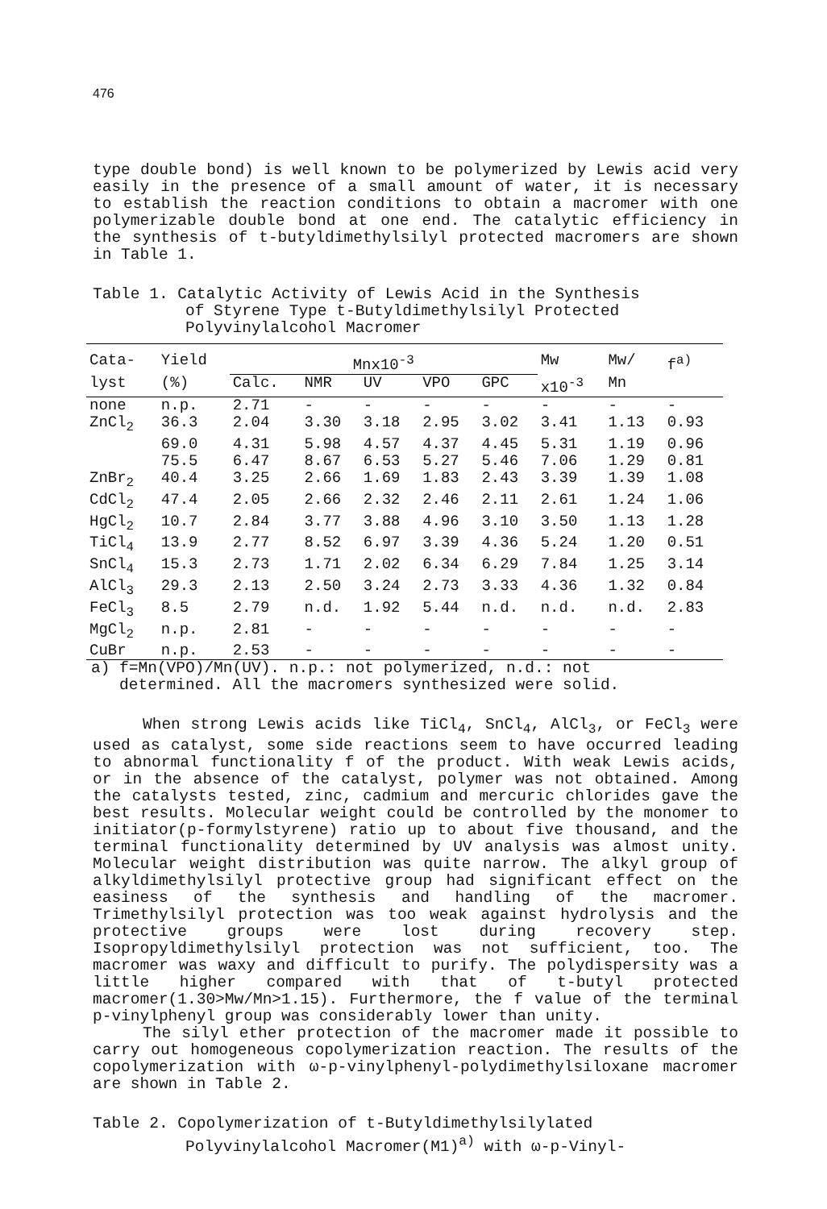476
type double bond) is well known to be polymerized by Lewis acid very easily in the presence of a small amount of water, it is necessary to establish the reaction conditions to obtain a macromer with one polymerizable double bond at one end. The catalytic efficiency in the synthesis of t-butyldimethylsilyl protected macromers are shown in Table 1.
Table 1. Catalytic Activity of Lewis Acid in the Synthesis
of Styrene Type t-Butyldimethylsilyl Protected
Polyvinylalcohol Macromer
| Cata- | Yield | Mnx10<sup>-3</sup> | | | | | Mw | Mw/ | f<sup>a)</sup> |
| --- | --- | --- | --- | --- | --- | --- | --- | --- | --- |
| lyst | (%) | Calc. | NMR | UV | VPO | GPC | x10<sup>-3</sup> | Mn | |
| none | n.p. | 2.71 | - | - | - | - | - | - | - |
| ZnCl<sub>2</sub> | 36.3 | 2.04 | 3.30 | 3.18 | 2.95 | 3.02 | 3.41 | 1.13 | 0.93 |
| | 69.0 | 4.31 | 5.98 | 4.57 | 4.37 | 4.45 | 5.31 | 1.19 | 0.96 |
| | 75.5 | 6.47 | 8.67 | 6.53 | 5.27 | 5.46 | 7.06 | 1.29 | 0.81 |
| ZnBr<sub>2</sub> | 40.4 | 3.25 | 2.66 | 1.69 | 1.83 | 2.43 | 3.39 | 1.39 | 1.08 |
| CdCl<sub>2</sub> | 47.4 | 2.05 | 2.66 | 2.32 | 2.46 | 2.11 | 2.61 | 1.24 | 1.06 |
| HgCl<sub>2</sub> | 10.7 | 2.84 | 3.77 | 3.88 | 4.96 | 3.10 | 3.50 | 1.13 | 1.28 |
| TiCl<sub>4</sub> | 13.9 | 2.77 | 8.52 | 6.97 | 3.39 | 4.36 | 5.24 | 1.20 | 0.51 |
| SnCl<sub>4</sub> | 15.3 | 2.73 | 1.71 | 2.02 | 6.34 | 6.29 | 7.84 | 1.25 | 3.14 |
| AlCl<sub>3</sub> | 29.3 | 2.13 | 2.50 | 3.24 | 2.73 | 3.33 | 4.36 | 1.32 | 0.84 |
| FeCl<sub>3</sub> | 8.5 | 2.79 | n.d. | 1.92 | 5.44 | n.d. | n.d. | n.d. | 2.83 |
| MgCl<sub>2</sub> | n.p. | 2.81 | - | - | - | - | - | - | - |
| CuBr | n.p. | 2.53 | - | - | - | - | - | - | - |
a) f=Mn(VPO)/Mn(UV). n.p.: not polymerized, n.d.: not
determined. All the macromers synthesized were solid.
When strong Lewis acids like TiCl<sub>4</sub>, SnCl<sub>4</sub>, AlCl<sub>3</sub>, or FeCl<sub>3</sub> were used as catalyst, some side reactions seem to have occurred leading to abnormal functionality f of the product. With weak Lewis acids, or in the absence of the catalyst, polymer was not obtained. Among the catalysts tested, zinc, cadmium and mercuric chlorides gave the best results. Molecular weight could be controlled by the monomer to initiator(p-formylstyrene) ratio up to about five thousand, and the terminal functionality determined by UV analysis was almost unity. Molecular weight distribution was quite narrow. The alkyl group of alkyldimethylsilyl protective group had significant effect on the easiness of the synthesis and handling of the macromer. Trimethylsilyl protection was too weak against hydrolysis and the protective groups were lost during recovery step. Isopropyldimethylsilyl protection was not sufficient, too. The macromer was waxy and difficult to purify. The polydispersity was a little higher compared with that of t-butyl protected macromer(1.30>Mw/Mn>1.15). Furthermore, the f value of the terminal p-vinylphenyl group was considerably lower than unity.
The silyl ether protection of the macromer made it possible to carry out homogeneous copolymerization reaction. The results of the copolymerization with ω-p-vinylphenyl-polydimethylsiloxane macromer are shown in Table 2.
Table 2. Copolymerization of t-Butyldimethylsilylated
Polyvinylalcohol Macromer(M1)<sup>a)</sup> with ω-p-Vinyl-